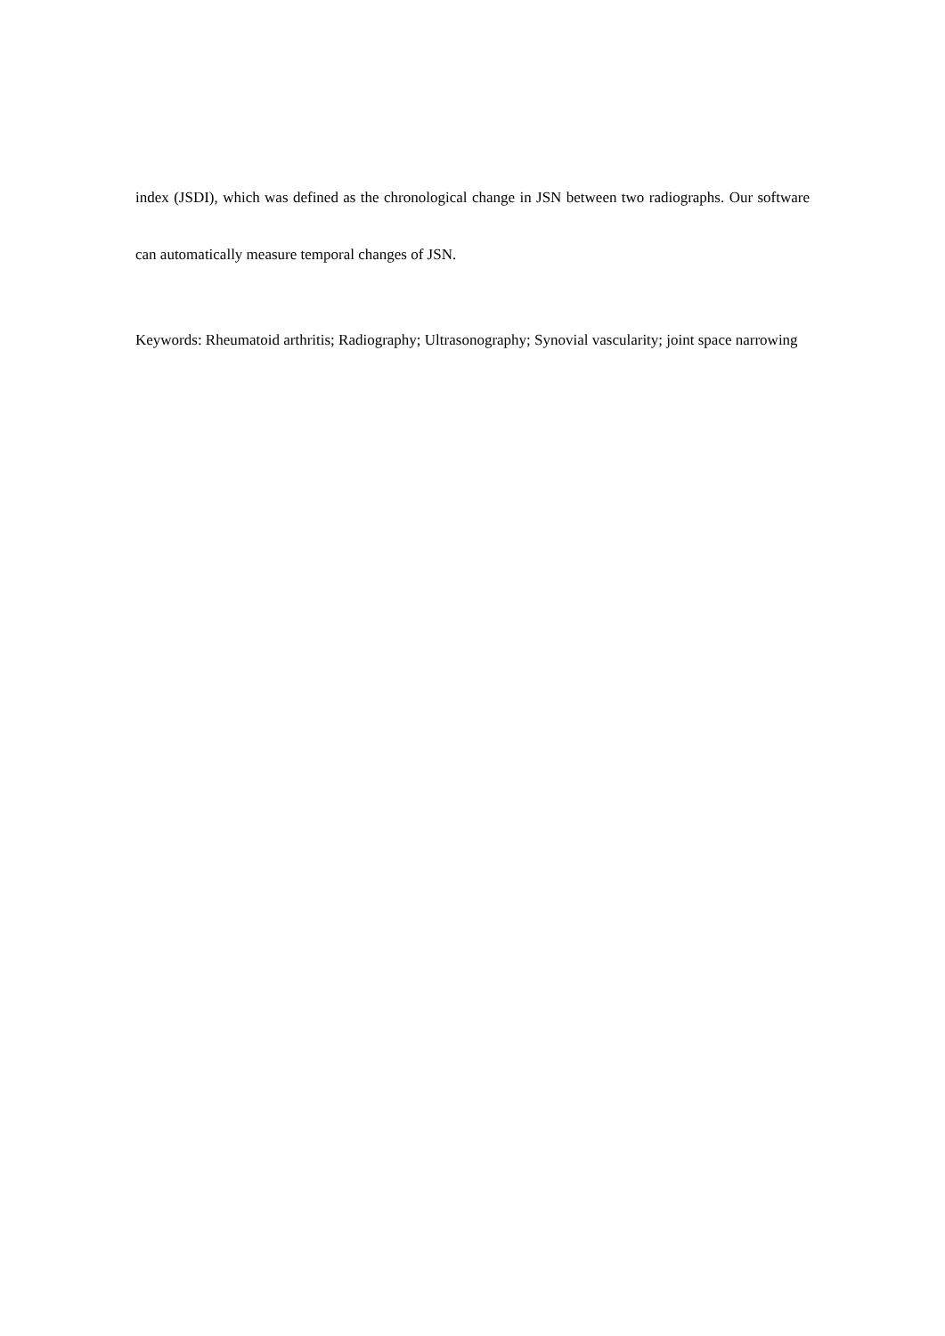index (JSDI), which was defined as the chronological change in JSN between two radiographs. Our software can automatically measure temporal changes of JSN.
Keywords: Rheumatoid arthritis; Radiography; Ultrasonography; Synovial vascularity; joint space narrowing